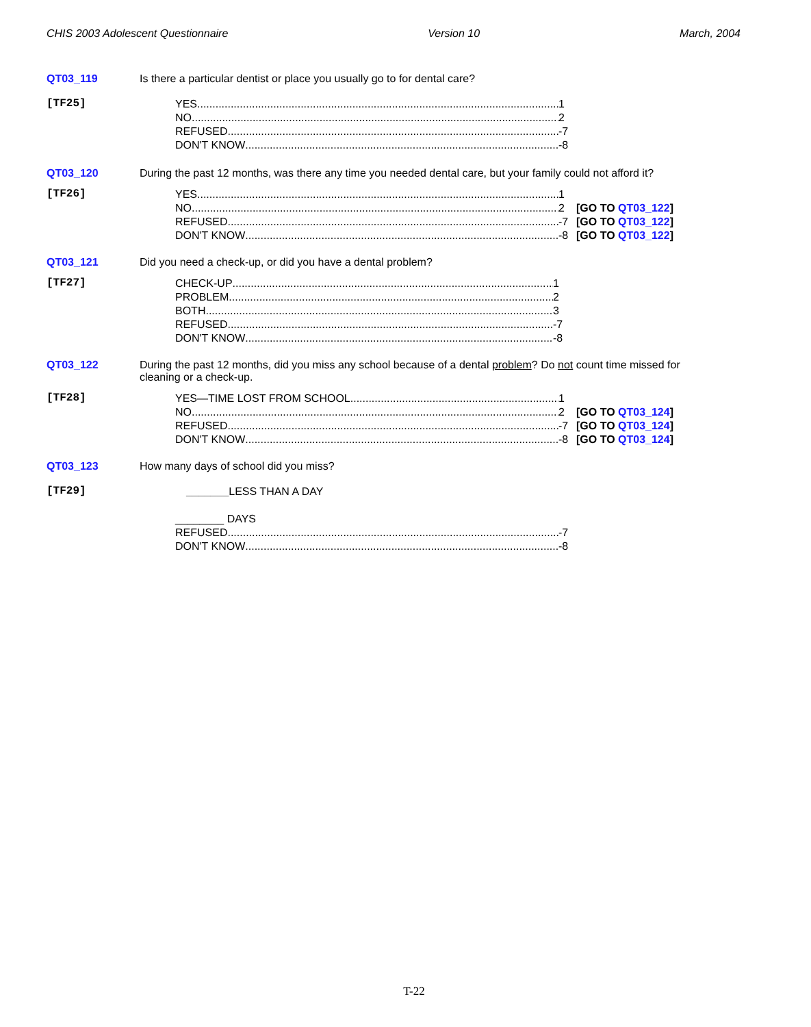CHIS 2003 Adolescent Questionnaire Version 10 March, 2004
QT03_119 Is there a particular dentist or place you usually go to for dental care?
[TF25]
YES 1
NO 2
REFUSED -7
DON'T KNOW -8
QT03_120 During the past 12 months, was there any time you needed dental care, but your family could not afford it?
[TF26]
YES 1
NO 2 [GO TO QT03_122]
REFUSED -7 [GO TO QT03_122]
DON'T KNOW -8 [GO TO QT03_122]
QT03_121 Did you need a check-up, or did you have a dental problem?
[TF27]
CHECK-UP 1
PROBLEM 2
BOTH 3
REFUSED -7
DON'T KNOW -8
QT03_122 During the past 12 months, did you miss any school because of a dental problem? Do not count time missed for cleaning or a check-up.
[TF28]
YES—TIME LOST FROM SCHOOL 1
NO 2 [GO TO QT03_124]
REFUSED -7 [GO TO QT03_124]
DON'T KNOW -8 [GO TO QT03_124]
QT03_123 How many days of school did you miss?
[TF29]
_______LESS THAN A DAY
________ DAYS
REFUSED -7
DON'T KNOW -8
T-22